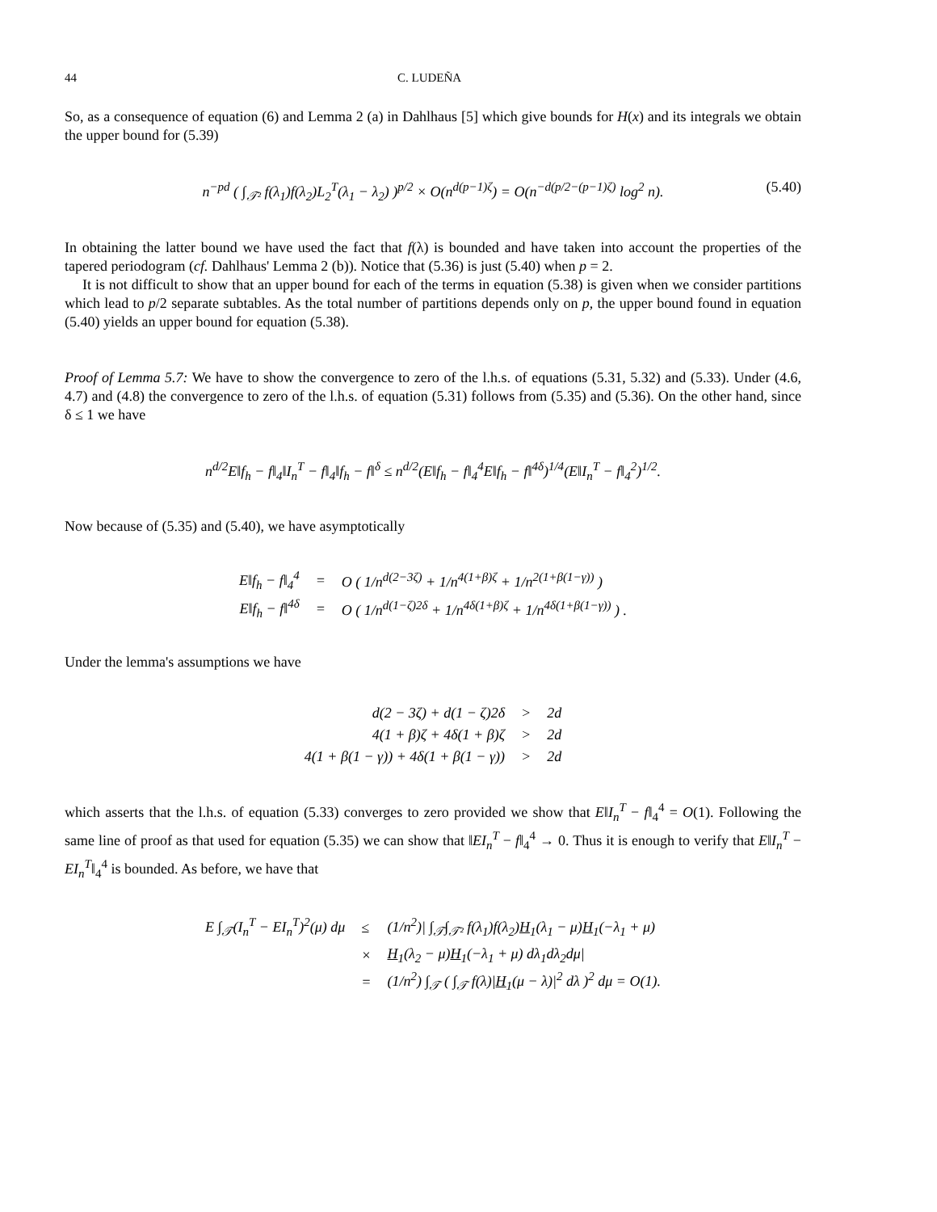44 C. LUDEÑA
So, as a consequence of equation (6) and Lemma 2 (a) in Dahlhaus [5] which give bounds for H(x) and its integrals we obtain the upper bound for (5.39)
n<sup>−pd</sup> ( ∫<sub>𝒯²</sub> f(λ<sub>1</sub>)f(λ<sub>2</sub>)L<sub>2</sub><sup>T</sup>(λ<sub>1</sub> − λ<sub>2</sub>) )<sup>p/2</sup> × O(n<sup>d(p−1)ζ</sup>) = O(n<sup>−d(p/2−(p−1)ζ)</sup> log<sup>2</sup> n). (5.40)
In obtaining the latter bound we have used the fact that f(λ) is bounded and have taken into account the properties of the tapered periodogram (cf. Dahlhaus' Lemma 2 (b)). Notice that (5.36) is just (5.40) when p = 2.
It is not difficult to show that an upper bound for each of the terms in equation (5.38) is given when we consider partitions which lead to p/2 separate subtables. As the total number of partitions depends only on p, the upper bound found in equation (5.40) yields an upper bound for equation (5.38).
Proof of Lemma 5.7: We have to show the convergence to zero of the l.h.s. of equations (5.31, 5.32) and (5.33). Under (4.6, 4.7) and (4.8) the convergence to zero of the l.h.s. of equation (5.31) follows from (5.35) and (5.36). On the other hand, since δ ≤ 1 we have
n<sup>d/2</sup>E‖f<sub>h</sub> − f‖<sub>4</sub>‖I<sub>n</sub><sup>T</sup> − f‖<sub>4</sub>‖f<sub>h</sub> − f‖<sup>δ</sup> ≤ n<sup>d/2</sup>(E‖f<sub>h</sub> − f‖<sub>4</sub><sup>4</sup>E‖f<sub>h</sub> − f‖<sup>4δ</sup>)<sup>1/4</sup>(E‖I<sub>n</sub><sup>T</sup> − f‖<sub>4</sub><sup>2</sup>)<sup>1/2</sup>.
Now because of (5.35) and (5.40), we have asymptotically
| E‖f<sub>h</sub> − f‖<sub>4</sub><sup>4</sup> | = | O ( 1/n<sup>d(2−3ζ)</sup> + 1/n<sup>4(1+β)ζ</sup> + 1/n<sup>2(1+β(1−γ))</sup> ) |
| E‖f<sub>h</sub> − f‖<sup>4δ</sup> | = | O ( 1/n<sup>d(1−ζ)2δ</sup> + 1/n<sup>4δ(1+β)ζ</sup> + 1/n<sup>4δ(1+β(1−γ))</sup> ) . |
Under the lemma's assumptions we have
| d(2 − 3ζ) + d(1 − ζ)2δ | > | 2d |
| 4(1 + β)ζ + 4δ(1 + β)ζ | > | 2d |
| 4(1 + β(1 − γ)) + 4δ(1 + β(1 − γ)) | > | 2d |
which asserts that the l.h.s. of equation (5.33) converges to zero provided we show that E‖I<sub>n</sub><sup>T</sup> − f‖<sub>4</sub><sup>4</sup> = O(1). Following the same line of proof as that used for equation (5.35) we can show that ‖EI<sub>n</sub><sup>T</sup> − f‖<sub>4</sub><sup>4</sup> → 0. Thus it is enough to verify that E‖I<sub>n</sub><sup>T</sup> − EI<sub>n</sub><sup>T</sup>‖<sub>4</sub><sup>4</sup> is bounded. As before, we have that
| E ∫<sub>𝒯</sub>(I<sub>n</sub><sup>T</sup> − EI<sub>n</sub><sup>T</sup>)<sup>2</sup>(μ) dμ | ≤ | (1/n<sup>2</sup>)/ ∫<sub>𝒯</sub>∫<sub>𝒯²</sub> f(λ<sub>1</sub>)f(λ<sub>2</sub>) H<sub>1</sub>(λ<sub>1</sub> − μ) H<sub>1</sub>(−λ<sub>1</sub> + μ) |
| | × | H<sub>1</sub>(λ<sub>2</sub> − μ) H<sub>1</sub>(−λ<sub>1</sub> + μ) dλ<sub>1</sub>dλ<sub>2</sub>dμ/ |
| | = | (1/n<sup>2</sup>) ∫<sub>𝒯</sub> ( ∫<sub>𝒯</sub> f(λ)/ H<sub>1</sub>(μ − λ)/<sup>2</sup> dλ )<sup>2</sup> dμ = O(1). |